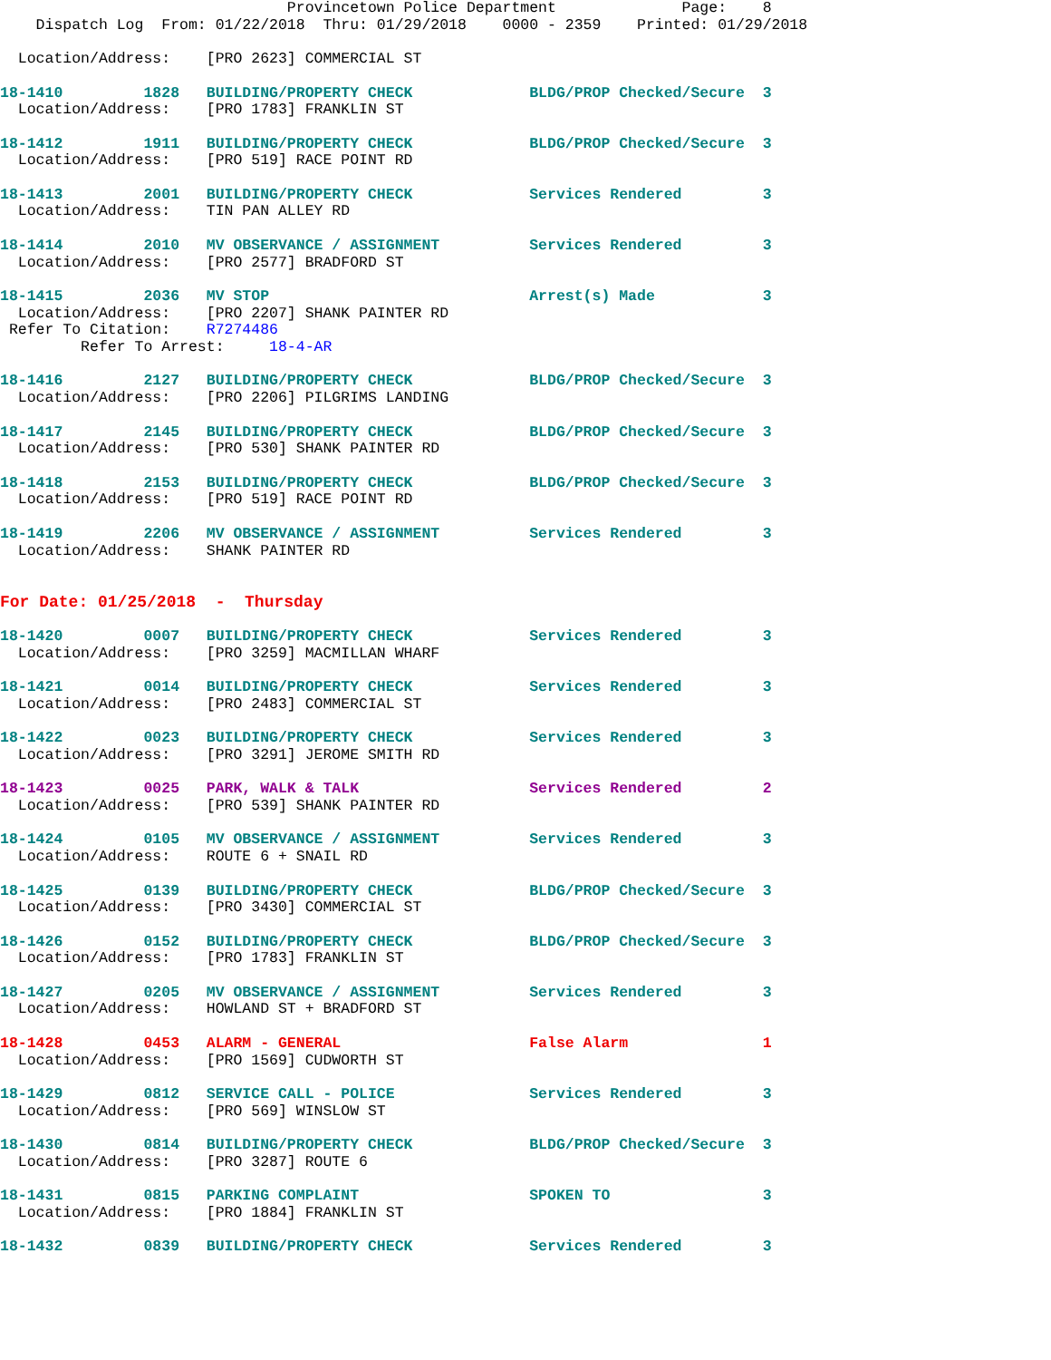Provincetown Police Department              Page:    8
    Dispatch Log  From: 01/22/2018  Thru: 01/29/2018    0000 - 2359    Printed: 01/29/2018

  Location/Address:    [PRO 2623] COMMERCIAL ST

18-1410         1828   BUILDING/PROPERTY CHECK             BLDG/PROP Checked/Secure  3
  Location/Address:    [PRO 1783] FRANKLIN ST

18-1412         1911   BUILDING/PROPERTY CHECK             BLDG/PROP Checked/Secure  3
  Location/Address:    [PRO 519] RACE POINT RD

18-1413         2001   BUILDING/PROPERTY CHECK             Services Rendered         3
  Location/Address:    TIN PAN ALLEY RD

18-1414         2010   MV OBSERVANCE / ASSIGNMENT          Services Rendered         3
  Location/Address:    [PRO 2577] BRADFORD ST

18-1415         2036   MV STOP                             Arrest(s) Made            3
  Location/Address:    [PRO 2207] SHANK PAINTER RD
 Refer To Citation:    R7274486
         Refer To Arrest:     18-4-AR

18-1416         2127   BUILDING/PROPERTY CHECK             BLDG/PROP Checked/Secure  3
  Location/Address:    [PRO 2206] PILGRIMS LANDING

18-1417         2145   BUILDING/PROPERTY CHECK             BLDG/PROP Checked/Secure  3
  Location/Address:    [PRO 530] SHANK PAINTER RD

18-1418         2153   BUILDING/PROPERTY CHECK             BLDG/PROP Checked/Secure  3
  Location/Address:    [PRO 519] RACE POINT RD

18-1419         2206   MV OBSERVANCE / ASSIGNMENT          Services Rendered         3
  Location/Address:    SHANK PAINTER RD


For Date: 01/25/2018  -  Thursday

18-1420         0007   BUILDING/PROPERTY CHECK             Services Rendered         3
  Location/Address:    [PRO 3259] MACMILLAN WHARF

18-1421         0014   BUILDING/PROPERTY CHECK             Services Rendered         3
  Location/Address:    [PRO 2483] COMMERCIAL ST

18-1422         0023   BUILDING/PROPERTY CHECK             Services Rendered         3
  Location/Address:    [PRO 3291] JEROME SMITH RD

18-1423         0025   PARK, WALK & TALK                   Services Rendered         2
  Location/Address:    [PRO 539] SHANK PAINTER RD

18-1424         0105   MV OBSERVANCE / ASSIGNMENT          Services Rendered         3
  Location/Address:    ROUTE 6 + SNAIL RD

18-1425         0139   BUILDING/PROPERTY CHECK             BLDG/PROP Checked/Secure  3
  Location/Address:    [PRO 3430] COMMERCIAL ST

18-1426         0152   BUILDING/PROPERTY CHECK             BLDG/PROP Checked/Secure  3
  Location/Address:    [PRO 1783] FRANKLIN ST

18-1427         0205   MV OBSERVANCE / ASSIGNMENT          Services Rendered         3
  Location/Address:    HOWLAND ST + BRADFORD ST

18-1428         0453   ALARM - GENERAL                     False Alarm               1
  Location/Address:    [PRO 1569] CUDWORTH ST

18-1429         0812   SERVICE CALL - POLICE               Services Rendered         3
  Location/Address:    [PRO 569] WINSLOW ST

18-1430         0814   BUILDING/PROPERTY CHECK             BLDG/PROP Checked/Secure  3
  Location/Address:    [PRO 3287] ROUTE 6

18-1431         0815   PARKING COMPLAINT                   SPOKEN TO                 3
  Location/Address:    [PRO 1884] FRANKLIN ST

18-1432         0839   BUILDING/PROPERTY CHECK             Services Rendered         3